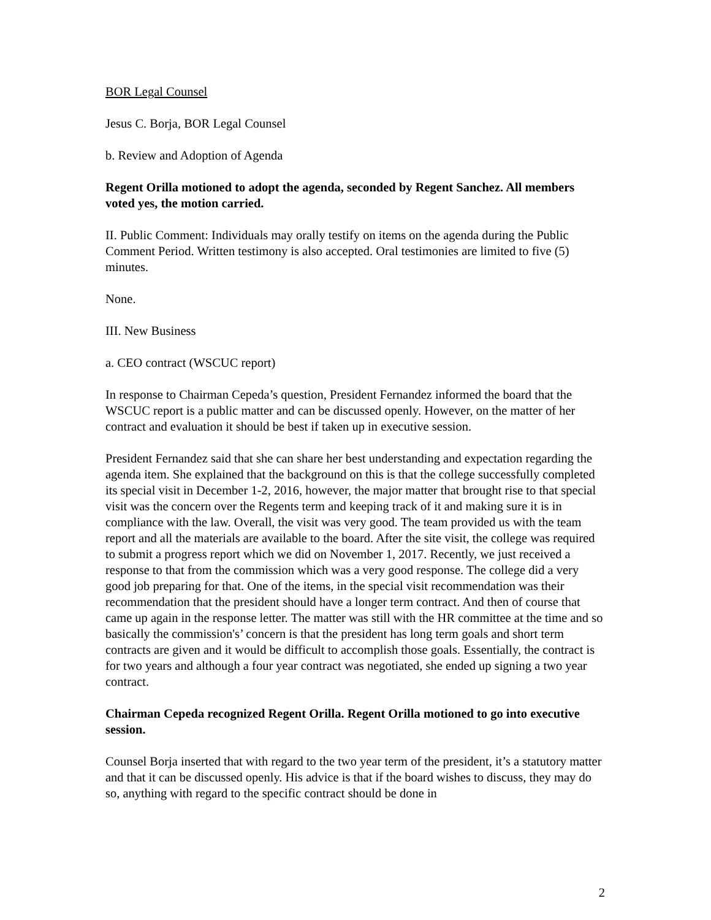BOR Legal Counsel
Jesus C. Borja, BOR Legal Counsel
b. Review and Adoption of Agenda
Regent Orilla motioned to adopt the agenda, seconded by Regent Sanchez. All members voted yes, the motion carried.
II. Public Comment: Individuals may orally testify on items on the agenda during the Public Comment Period. Written testimony is also accepted. Oral testimonies are limited to five (5) minutes.
None.
III. New Business
a. CEO contract (WSCUC report)
In response to Chairman Cepeda’s question, President Fernandez informed the board that the WSCUC report is a public matter and can be discussed openly. However, on the matter of her contract and evaluation it should be best if taken up in executive session.
President Fernandez said that she can share her best understanding and expectation regarding the agenda item. She explained that the background on this is that the college successfully completed its special visit in December 1-2, 2016, however, the major matter that brought rise to that special visit was the concern over the Regents term and keeping track of it and making sure it is in compliance with the law. Overall, the visit was very good. The team provided us with the team report and all the materials are available to the board. After the site visit, the college was required to submit a progress report which we did on November 1, 2017. Recently, we just received a response to that from the commission which was a very good response. The college did a very good job preparing for that. One of the items, in the special visit recommendation was their recommendation that the president should have a longer term contract. And then of course that came up again in the response letter. The matter was still with the HR committee at the time and so basically the commission's’ concern is that the president has long term goals and short term contracts are given and it would be difficult to accomplish those goals. Essentially, the contract is for two years and although a four year contract was negotiated, she ended up signing a two year contract.
Chairman Cepeda recognized Regent Orilla. Regent Orilla motioned to go into executive session.
Counsel Borja inserted that with regard to the two year term of the president, it’s a statutory matter and that it can be discussed openly. His advice is that if the board wishes to discuss, they may do so, anything with regard to the specific contract should be done in
2